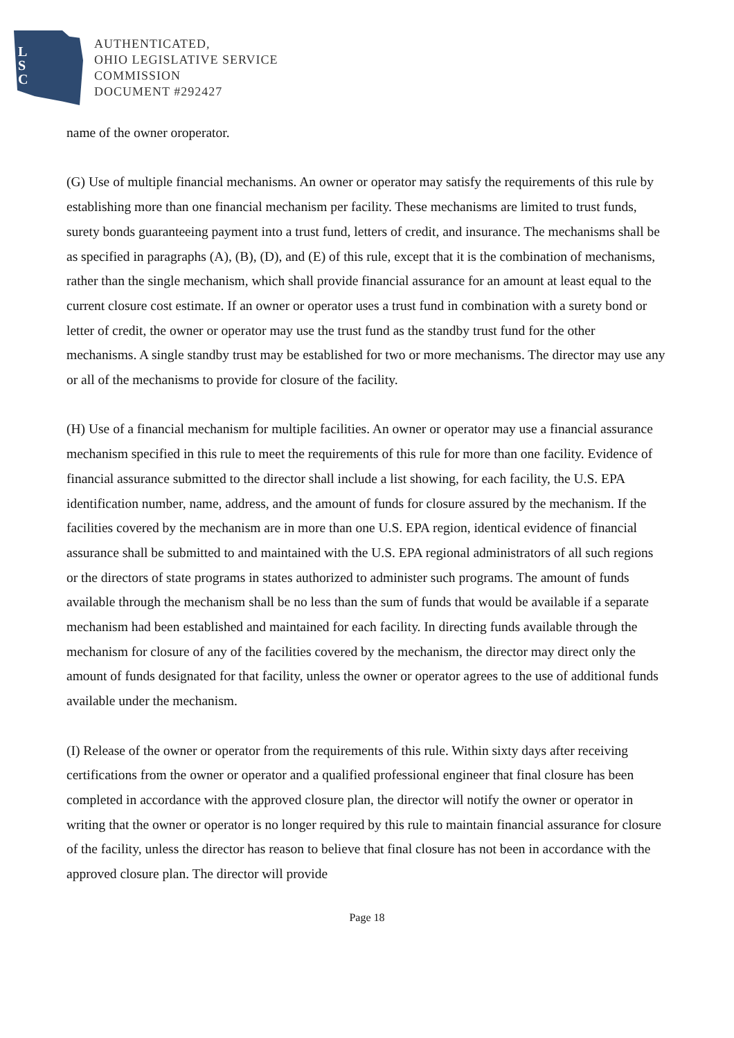L
S
C
AUTHENTICATED,
OHIO LEGISLATIVE SERVICE
COMMISSION
DOCUMENT #292427
name of the owner oroperator.
(G) Use of multiple financial mechanisms. An owner or operator may satisfy the requirements of this rule by establishing more than one financial mechanism per facility. These mechanisms are limited to trust funds, surety bonds guaranteeing payment into a trust fund, letters of credit, and insurance. The mechanisms shall be as specified in paragraphs (A), (B), (D), and (E) of this rule, except that it is the combination of mechanisms, rather than the single mechanism, which shall provide financial assurance for an amount at least equal to the current closure cost estimate. If an owner or operator uses a trust fund in combination with a surety bond or letter of credit, the owner or operator may use the trust fund as the standby trust fund for the other mechanisms. A single standby trust may be established for two or more mechanisms. The director may use any or all of the mechanisms to provide for closure of the facility.
(H) Use of a financial mechanism for multiple facilities. An owner or operator may use a financial assurance mechanism specified in this rule to meet the requirements of this rule for more than one facility. Evidence of financial assurance submitted to the director shall include a list showing, for each facility, the U.S. EPA identification number, name, address, and the amount of funds for closure assured by the mechanism. If the facilities covered by the mechanism are in more than one U.S. EPA region, identical evidence of financial assurance shall be submitted to and maintained with the U.S. EPA regional administrators of all such regions or the directors of state programs in states authorized to administer such programs. The amount of funds available through the mechanism shall be no less than the sum of funds that would be available if a separate mechanism had been established and maintained for each facility. In directing funds available through the mechanism for closure of any of the facilities covered by the mechanism, the director may direct only the amount of funds designated for that facility, unless the owner or operator agrees to the use of additional funds available under the mechanism.
(I) Release of the owner or operator from the requirements of this rule. Within sixty days after receiving certifications from the owner or operator and a qualified professional engineer that final closure has been completed in accordance with the approved closure plan, the director will notify the owner or operator in writing that the owner or operator is no longer required by this rule to maintain financial assurance for closure of the facility, unless the director has reason to believe that final closure has not been in accordance with the approved closure plan. The director will provide
Page 18